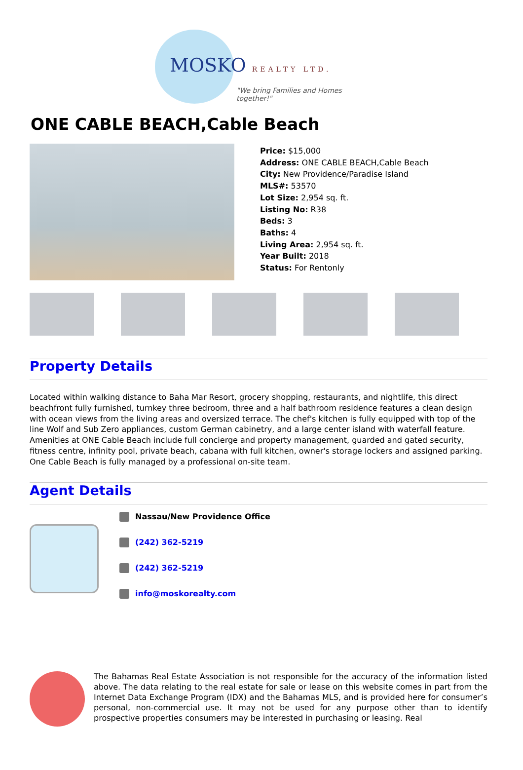MOSKO REALTY LTD.
"We bring Families and Homes together!"
ONE CABLE BEACH,Cable Beach
Price: $15,000
Address: ONE CABLE BEACH,Cable Beach
City: New Providence/Paradise Island
MLS#: 53570
Lot Size: 2,954 sq. ft.
Listing No: R38
Beds: 3
Baths: 4
Living Area: 2,954 sq. ft.
Year Built: 2018
Status: For Rentonly
Property Details
Located within walking distance to Baha Mar Resort, grocery shopping, restaurants, and nightlife, this direct beachfront fully furnished, turnkey three bedroom, three and a half bathroom residence features a clean design with ocean views from the living areas and oversized terrace. The chef's kitchen is fully equipped with top of the line Wolf and Sub Zero appliances, custom German cabinetry, and a large center island with waterfall feature. Amenities at ONE Cable Beach include full concierge and property management, guarded and gated security, fitness centre, infinity pool, private beach, cabana with full kitchen, owner's storage lockers and assigned parking. One Cable Beach is fully managed by a professional on-site team.
Agent Details
Nassau/New Providence Office
(242) 362-5219
(242) 362-5219
info@moskorealty.com
The Bahamas Real Estate Association is not responsible for the accuracy of the information listed above. The data relating to the real estate for sale or lease on this website comes in part from the Internet Data Exchange Program (IDX) and the Bahamas MLS, and is provided here for consumer’s personal, non-commercial use. It may not be used for any purpose other than to identify prospective properties consumers may be interested in purchasing or leasing. Real